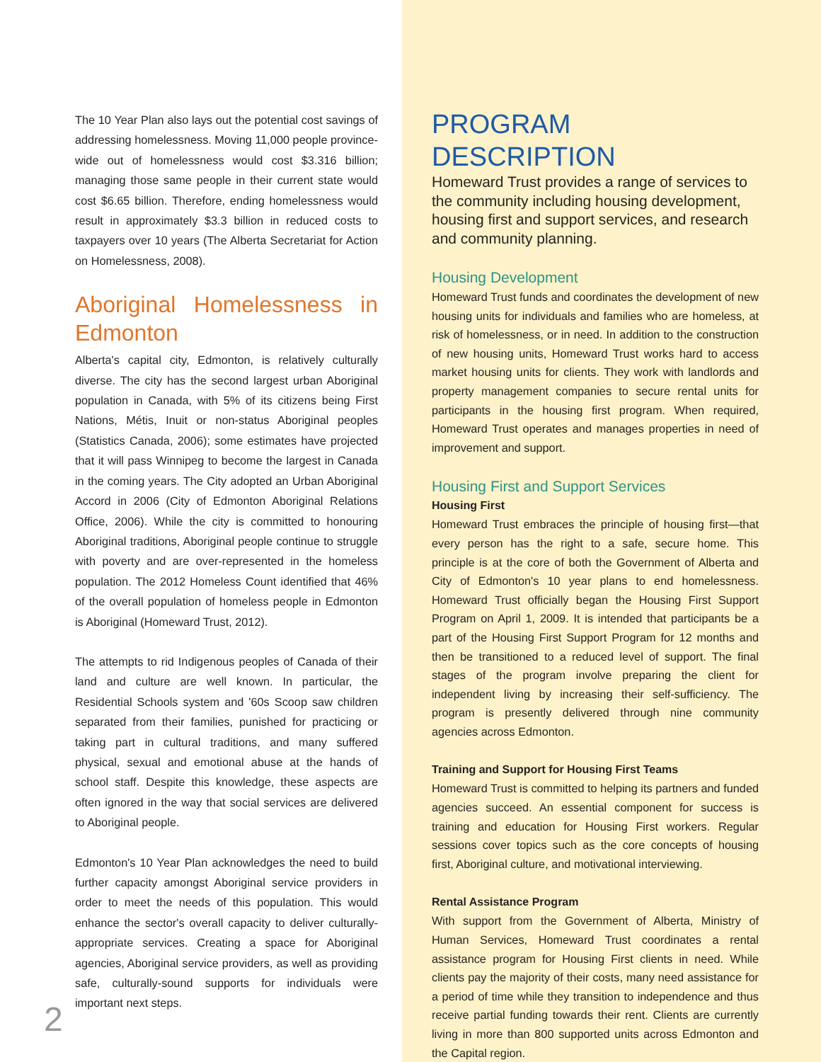The 10 Year Plan also lays out the potential cost savings of addressing homelessness. Moving 11,000 people province-wide out of homelessness would cost $3.316 billion; managing those same people in their current state would cost $6.65 billion. Therefore, ending homelessness would result in approximately $3.3 billion in reduced costs to taxpayers over 10 years (The Alberta Secretariat for Action on Homelessness, 2008).
Aboriginal Homelessness in Edmonton
Alberta's capital city, Edmonton, is relatively culturally diverse. The city has the second largest urban Aboriginal population in Canada, with 5% of its citizens being First Nations, Métis, Inuit or non-status Aboriginal peoples (Statistics Canada, 2006); some estimates have projected that it will pass Winnipeg to become the largest in Canada in the coming years. The City adopted an Urban Aboriginal Accord in 2006 (City of Edmonton Aboriginal Relations Office, 2006). While the city is committed to honouring Aboriginal traditions, Aboriginal people continue to struggle with poverty and are over-represented in the homeless population. The 2012 Homeless Count identified that 46% of the overall population of homeless people in Edmonton is Aboriginal (Homeward Trust, 2012).
The attempts to rid Indigenous peoples of Canada of their land and culture are well known. In particular, the Residential Schools system and '60s Scoop saw children separated from their families, punished for practicing or taking part in cultural traditions, and many suffered physical, sexual and emotional abuse at the hands of school staff. Despite this knowledge, these aspects are often ignored in the way that social services are delivered to Aboriginal people.
Edmonton's 10 Year Plan acknowledges the need to build further capacity amongst Aboriginal service providers in order to meet the needs of this population. This would enhance the sector's overall capacity to deliver culturally-appropriate services. Creating a space for Aboriginal agencies, Aboriginal service providers, as well as providing safe, culturally-sound supports for individuals were important next steps.
2
PROGRAM DESCRIPTION
Homeward Trust provides a range of services to the community including housing development, housing first and support services, and research and community planning.
Housing Development
Homeward Trust funds and coordinates the development of new housing units for individuals and families who are homeless, at risk of homelessness, or in need. In addition to the construction of new housing units, Homeward Trust works hard to access market housing units for clients. They work with landlords and property management companies to secure rental units for participants in the housing first program. When required, Homeward Trust operates and manages properties in need of improvement and support.
Housing First and Support Services
Housing First
Homeward Trust embraces the principle of housing first—that every person has the right to a safe, secure home. This principle is at the core of both the Government of Alberta and City of Edmonton's 10 year plans to end homelessness. Homeward Trust officially began the Housing First Support Program on April 1, 2009. It is intended that participants be a part of the Housing First Support Program for 12 months and then be transitioned to a reduced level of support. The final stages of the program involve preparing the client for independent living by increasing their self-sufficiency. The program is presently delivered through nine community agencies across Edmonton.
Training and Support for Housing First Teams
Homeward Trust is committed to helping its partners and funded agencies succeed. An essential component for success is training and education for Housing First workers. Regular sessions cover topics such as the core concepts of housing first, Aboriginal culture, and motivational interviewing.
Rental Assistance Program
With support from the Government of Alberta, Ministry of Human Services, Homeward Trust coordinates a rental assistance program for Housing First clients in need. While clients pay the majority of their costs, many need assistance for a period of time while they transition to independence and thus receive partial funding towards their rent. Clients are currently living in more than 800 supported units across Edmonton and the Capital region.